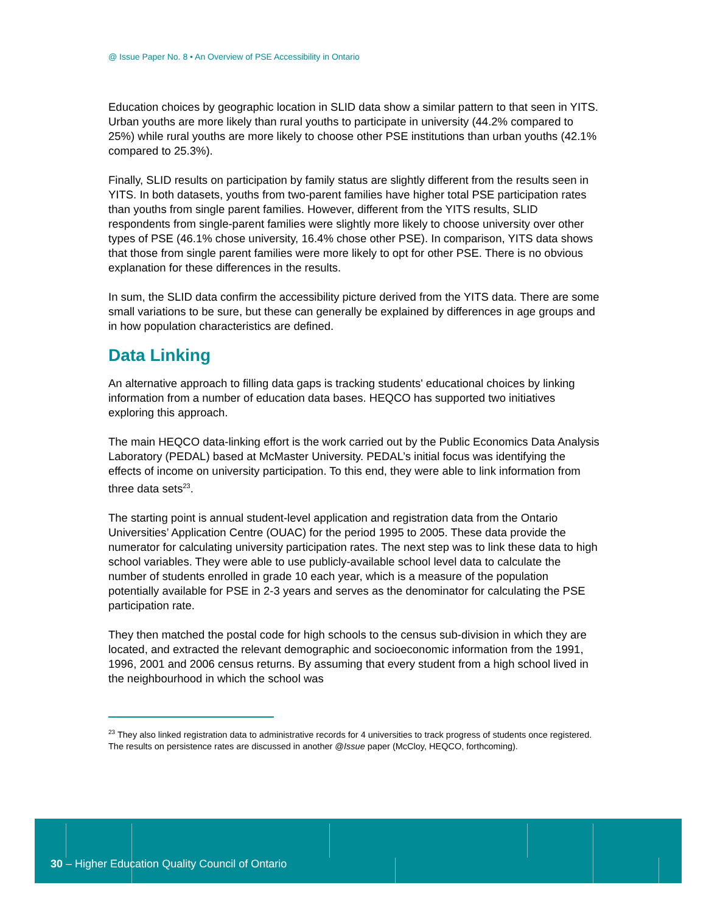@ Issue Paper No. 8 • An Overview of PSE Accessibility in Ontario
Education choices by geographic location in SLID data show a similar pattern to that seen in YITS. Urban youths are more likely than rural youths to participate in university (44.2% compared to 25%) while rural youths are more likely to choose other PSE institutions than urban youths (42.1% compared to 25.3%).
Finally, SLID results on participation by family status are slightly different from the results seen in YITS. In both datasets, youths from two-parent families have higher total PSE participation rates than youths from single parent families. However, different from the YITS results, SLID respondents from single-parent families were slightly more likely to choose university over other types of PSE (46.1% chose university, 16.4% chose other PSE). In comparison, YITS data shows that those from single parent families were more likely to opt for other PSE. There is no obvious explanation for these differences in the results.
In sum, the SLID data confirm the accessibility picture derived from the YITS data. There are some small variations to be sure, but these can generally be explained by differences in age groups and in how population characteristics are defined.
Data Linking
An alternative approach to filling data gaps is tracking students' educational choices by linking information from a number of education data bases. HEQCO has supported two initiatives exploring this approach.
The main HEQCO data-linking effort is the work carried out by the Public Economics Data Analysis Laboratory (PEDAL) based at McMaster University. PEDAL’s initial focus was identifying the effects of income on university participation. To this end, they were able to link information from three data sets<sup>23</sup>.
The starting point is annual student-level application and registration data from the Ontario Universities’ Application Centre (OUAC) for the period 1995 to 2005. These data provide the numerator for calculating university participation rates. The next step was to link these data to high school variables. They were able to use publicly-available school level data to calculate the number of students enrolled in grade 10 each year, which is a measure of the population potentially available for PSE in 2-3 years and serves as the denominator for calculating the PSE participation rate.
They then matched the postal code for high schools to the census sub-division in which they are located, and extracted the relevant demographic and socioeconomic information from the 1991, 1996, 2001 and 2006 census returns. By assuming that every student from a high school lived in the neighbourhood in which the school was
<sup>23</sup> They also linked registration data to administrative records for 4 universities to track progress of students once registered. The results on persistence rates are discussed in another @Issue paper (McCloy, HEQCO, forthcoming).
30 – Higher Education Quality Council of Ontario